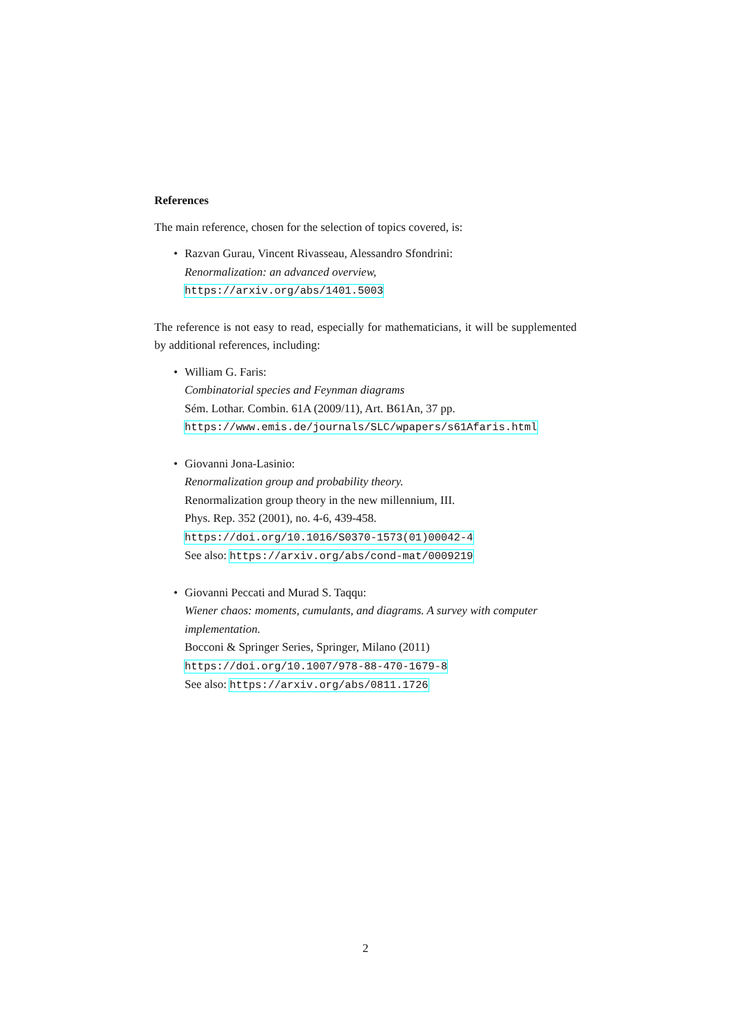References
The main reference, chosen for the selection of topics covered, is:
• Razvan Gurau, Vincent Rivasseau, Alessandro Sfondrini:
Renormalization: an advanced overview,
https://arxiv.org/abs/1401.5003
The reference is not easy to read, especially for mathematicians, it will be supplemented by additional references, including:
• William G. Faris:
Combinatorial species and Feynman diagrams
Sém. Lothar. Combin. 61A (2009/11), Art. B61An, 37 pp.
https://www.emis.de/journals/SLC/wpapers/s61Afaris.html
• Giovanni Jona-Lasinio:
Renormalization group and probability theory.
Renormalization group theory in the new millennium, III.
Phys. Rep. 352 (2001), no. 4-6, 439-458.
https://doi.org/10.1016/S0370-1573(01)00042-4
See also: https://arxiv.org/abs/cond-mat/0009219
• Giovanni Peccati and Murad S. Taqqu:
Wiener chaos: moments, cumulants, and diagrams. A survey with computer implementation.
Bocconi & Springer Series, Springer, Milano (2011)
https://doi.org/10.1007/978-88-470-1679-8
See also: https://arxiv.org/abs/0811.1726
2